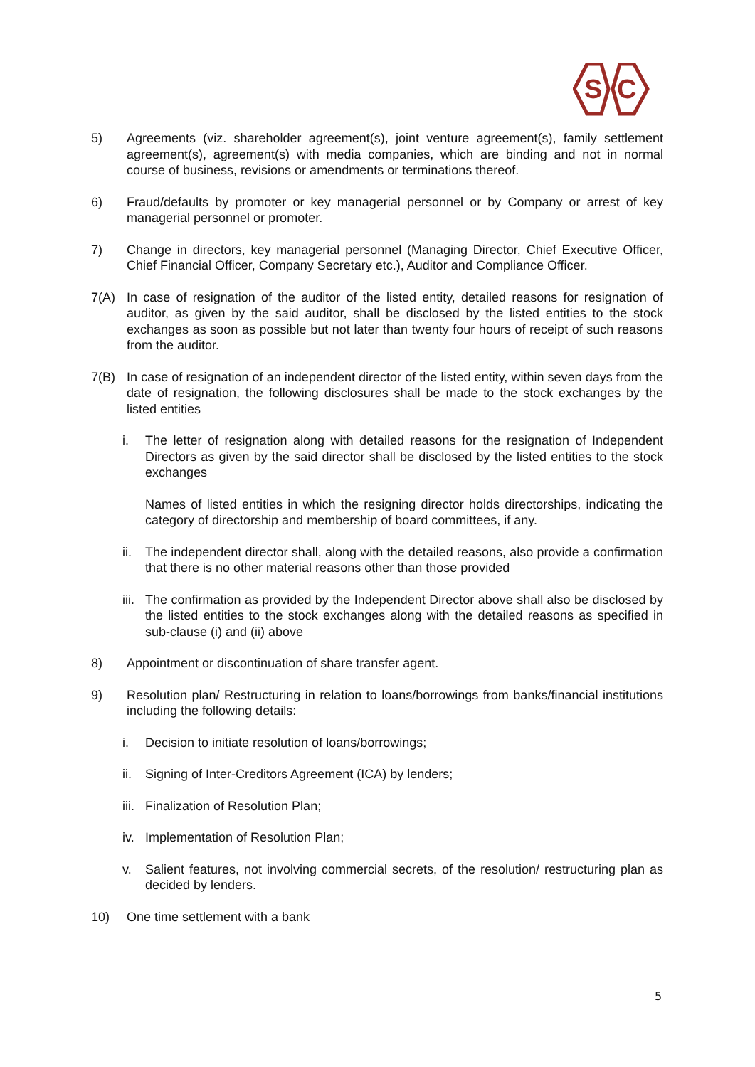S
C
5) Agreements (viz. shareholder agreement(s), joint venture agreement(s), family settlement agreement(s), agreement(s) with media companies, which are binding and not in normal course of business, revisions or amendments or terminations thereof.
6) Fraud/defaults by promoter or key managerial personnel or by Company or arrest of key managerial personnel or promoter.
7) Change in directors, key managerial personnel (Managing Director, Chief Executive Officer, Chief Financial Officer, Company Secretary etc.), Auditor and Compliance Officer.
7(A) In case of resignation of the auditor of the listed entity, detailed reasons for resignation of auditor, as given by the said auditor, shall be disclosed by the listed entities to the stock exchanges as soon as possible but not later than twenty four hours of receipt of such reasons from the auditor.
7(B) In case of resignation of an independent director of the listed entity, within seven days from the date of resignation, the following disclosures shall be made to the stock exchanges by the listed entities
i. The letter of resignation along with detailed reasons for the resignation of Independent Directors as given by the said director shall be disclosed by the listed entities to the stock exchanges
Names of listed entities in which the resigning director holds directorships, indicating the category of directorship and membership of board committees, if any.
ii.
The independent director shall, along with the detailed reasons, also provide a confirmation that there is no other material reasons other than those provided
iii.
The confirmation as provided by the Independent Director above shall also be disclosed by the listed entities to the stock exchanges along with the detailed reasons as specified in sub-clause (i) and (ii) above
8) Appointment or discontinuation of share transfer agent.
9) Resolution plan/ Restructuring in relation to loans/borrowings from banks/financial institutions including the following details:
i. Decision to initiate resolution of loans/borrowings;
ii.
Signing of Inter-Creditors Agreement (ICA) by lenders;
iii.
Finalization of Resolution Plan;
iv.
Implementation of Resolution Plan;
v. Salient features, not involving commercial secrets, of the resolution/ restructuring plan as decided by lenders.
10) One time settlement with a bank
5